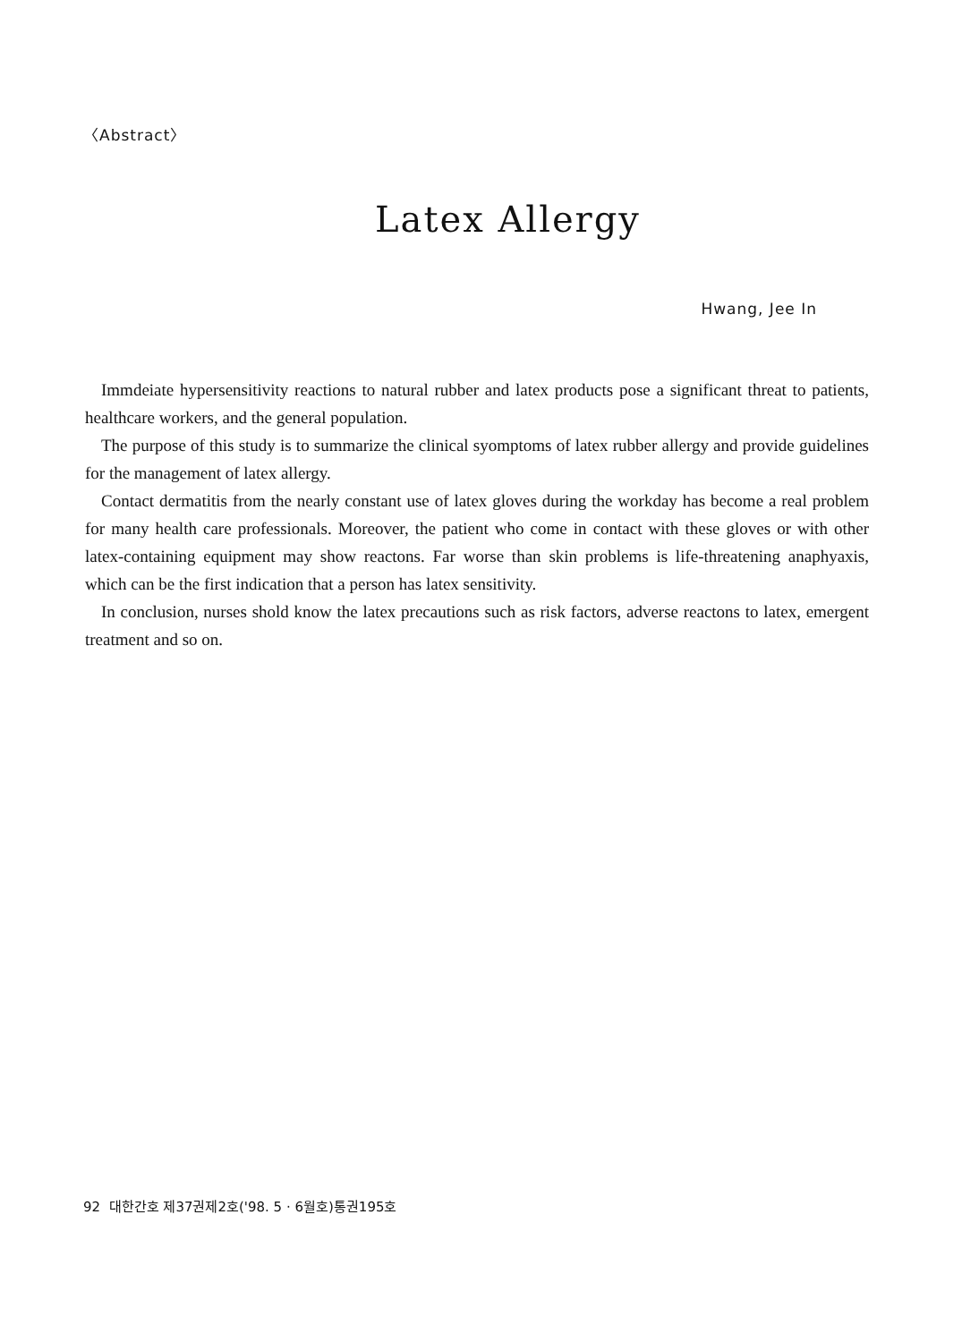〈Abstract〉
Latex Allergy
Hwang, Jee In
Immdeiate hypersensitivity reactions to natural rubber and latex products pose a significant threat to patients, healthcare workers, and the general population.
The purpose of this study is to summarize the clinical syomptoms of latex rubber allergy and provide guidelines for the management of latex allergy.
Contact dermatitis from the nearly constant use of latex gloves during the workday has become a real problem for many health care professionals. Moreover, the patient who come in contact with these gloves or with other latex-containing equipment may show reactons. Far worse than skin problems is life-threatening anaphyaxis, which can be the first indication that a person has latex sensitivity.
In conclusion, nurses shold know the latex precautions such as risk factors, adverse reactons to latex, emergent treatment and so on.
92 대한간호 제37권제2호('98. 5 · 6월호)통권195호